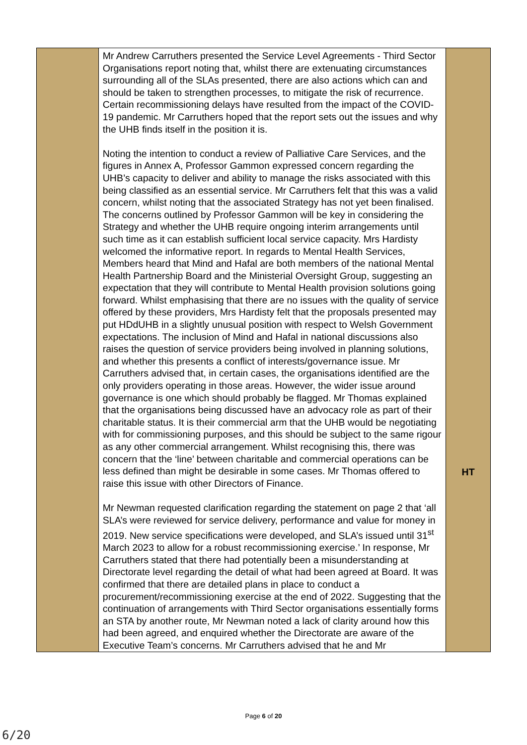| | Mr Andrew Carruthers presented the Service Level Agreements - Third Sector Organisations report noting that, whilst there are extenuating circumstances surrounding all of the SLAs presented, there are also actions which can and should be taken to strengthen processes, to mitigate the risk of recurrence. Certain recommissioning delays have resulted from the impact of the COVID-19 pandemic. Mr Carruthers hoped that the report sets out the issues and why the UHB finds itself in the position it is. Noting the intention to conduct a review of Palliative Care Services, and the figures in Annex A, Professor Gammon expressed concern regarding the UHB’s capacity to deliver and ability to manage the risks associated with this being classified as an essential service. Mr Carruthers felt that this was a valid concern, whilst noting that the associated Strategy has not yet been finalised. The concerns outlined by Professor Gammon will be key in considering the Strategy and whether the UHB require ongoing interim arrangements until such time as it can establish sufficient local service capacity. Mrs Hardisty welcomed the informative report. In regards to Mental Health Services, Members heard that Mind and Hafal are both members of the national Mental Health Partnership Board and the Ministerial Oversight Group, suggesting an expectation that they will contribute to Mental Health provision solutions going forward. Whilst emphasising that there are no issues with the quality of service offered by these providers, Mrs Hardisty felt that the proposals presented may put HDdUHB in a slightly unusual position with respect to Welsh Government expectations. The inclusion of Mind and Hafal in national discussions also raises the question of service providers being involved in planning solutions, and whether this presents a conflict of interests/governance issue. Mr Carruthers advised that, in certain cases, the organisations identified are the only providers operating in those areas. However, the wider issue around governance is one which should probably be flagged. Mr Thomas explained that the organisations being discussed have an advocacy role as part of their charitable status. It is their commercial arm that the UHB would be negotiating with for commissioning purposes, and this should be subject to the same rigour as any other commercial arrangement. Whilst recognising this, there was concern that the ‘line’ between charitable and commercial operations can be less defined than might be desirable in some cases. Mr Thomas offered to raise this issue with other Directors of Finance. Mr Newman requested clarification regarding the statement on page 2 that ‘all SLA’s were reviewed for service delivery, performance and value for money in 2019. New service specifications were developed, and SLA’s issued until 31<sup>st</sup> March 2023 to allow for a robust recommissioning exercise.’ In response, Mr Carruthers stated that there had potentially been a misunderstanding at Directorate level regarding the detail of what had been agreed at Board. It was confirmed that there are detailed plans in place to conduct a procurement/recommissioning exercise at the end of 2022. Suggesting that the continuation of arrangements with Third Sector organisations essentially forms an STA by another route, Mr Newman noted a lack of clarity around how this had been agreed, and enquired whether the Directorate are aware of the Executive Team’s concerns. Mr Carruthers advised that he and Mr | HT |
Page 6 of 20
6/20